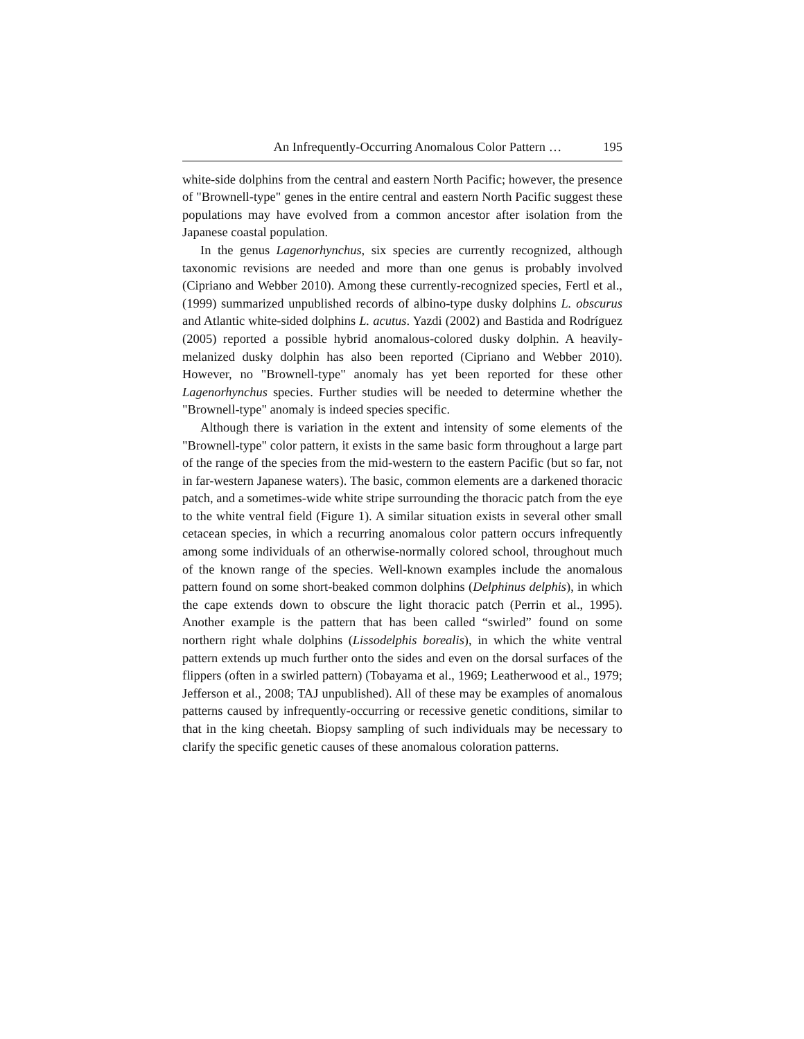An Infrequently-Occurring Anomalous Color Pattern … 195
white-side dolphins from the central and eastern North Pacific; however, the presence of "Brownell-type" genes in the entire central and eastern North Pacific suggest these populations may have evolved from a common ancestor after isolation from the Japanese coastal population.
In the genus Lagenorhynchus, six species are currently recognized, although taxonomic revisions are needed and more than one genus is probably involved (Cipriano and Webber 2010). Among these currently-recognized species, Fertl et al., (1999) summarized unpublished records of albino-type dusky dolphins L. obscurus and Atlantic white-sided dolphins L. acutus. Yazdi (2002) and Bastida and Rodríguez (2005) reported a possible hybrid anomalous-colored dusky dolphin. A heavily-melanized dusky dolphin has also been reported (Cipriano and Webber 2010). However, no "Brownell-type" anomaly has yet been reported for these other Lagenorhynchus species. Further studies will be needed to determine whether the "Brownell-type" anomaly is indeed species specific.
Although there is variation in the extent and intensity of some elements of the "Brownell-type" color pattern, it exists in the same basic form throughout a large part of the range of the species from the mid-western to the eastern Pacific (but so far, not in far-western Japanese waters). The basic, common elements are a darkened thoracic patch, and a sometimes-wide white stripe surrounding the thoracic patch from the eye to the white ventral field (Figure 1). A similar situation exists in several other small cetacean species, in which a recurring anomalous color pattern occurs infrequently among some individuals of an otherwise-normally colored school, throughout much of the known range of the species. Well-known examples include the anomalous pattern found on some short-beaked common dolphins (Delphinus delphis), in which the cape extends down to obscure the light thoracic patch (Perrin et al., 1995). Another example is the pattern that has been called “swirled” found on some northern right whale dolphins (Lissodelphis borealis), in which the white ventral pattern extends up much further onto the sides and even on the dorsal surfaces of the flippers (often in a swirled pattern) (Tobayama et al., 1969; Leatherwood et al., 1979; Jefferson et al., 2008; TAJ unpublished). All of these may be examples of anomalous patterns caused by infrequently-occurring or recessive genetic conditions, similar to that in the king cheetah. Biopsy sampling of such individuals may be necessary to clarify the specific genetic causes of these anomalous coloration patterns.